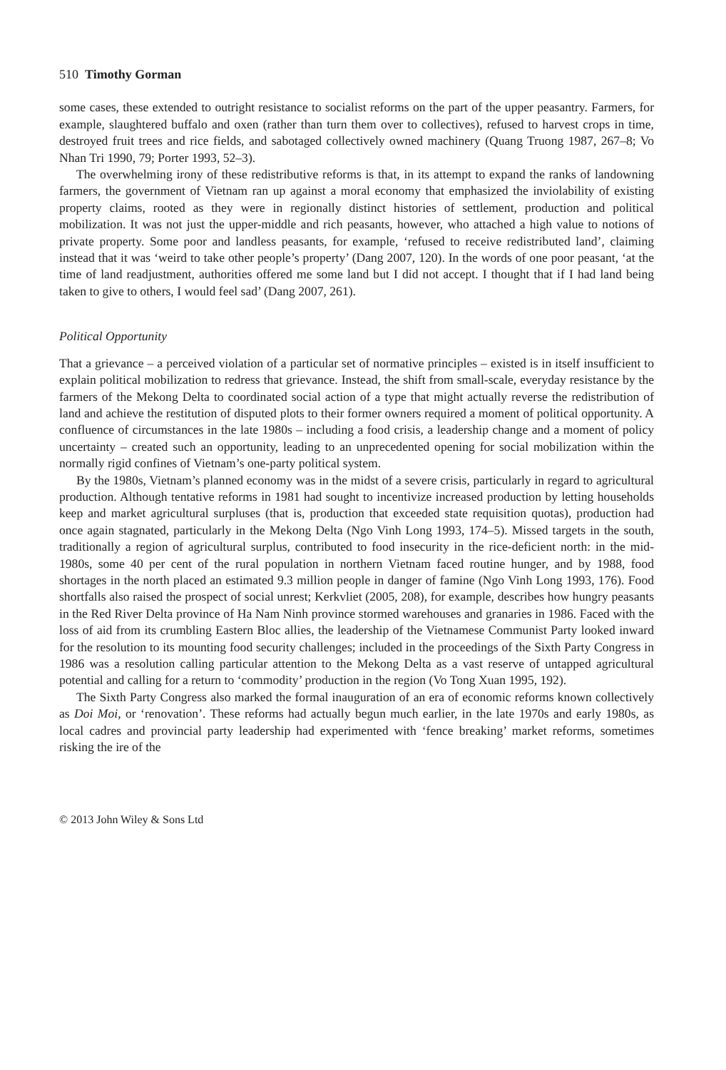510 Timothy Gorman
some cases, these extended to outright resistance to socialist reforms on the part of the upper peasantry. Farmers, for example, slaughtered buffalo and oxen (rather than turn them over to collectives), refused to harvest crops in time, destroyed fruit trees and rice fields, and sabotaged collectively owned machinery (Quang Truong 1987, 267–8; Vo Nhan Tri 1990, 79; Porter 1993, 52–3).
The overwhelming irony of these redistributive reforms is that, in its attempt to expand the ranks of landowning farmers, the government of Vietnam ran up against a moral economy that emphasized the inviolability of existing property claims, rooted as they were in regionally distinct histories of settlement, production and political mobilization. It was not just the upper-middle and rich peasants, however, who attached a high value to notions of private property. Some poor and landless peasants, for example, ‘refused to receive redistributed land’, claiming instead that it was ‘weird to take other people’s property’ (Dang 2007, 120). In the words of one poor peasant, ‘at the time of land readjustment, authorities offered me some land but I did not accept. I thought that if I had land being taken to give to others, I would feel sad’ (Dang 2007, 261).
Political Opportunity
That a grievance – a perceived violation of a particular set of normative principles – existed is in itself insufficient to explain political mobilization to redress that grievance. Instead, the shift from small-scale, everyday resistance by the farmers of the Mekong Delta to coordinated social action of a type that might actually reverse the redistribution of land and achieve the restitution of disputed plots to their former owners required a moment of political opportunity. A confluence of circumstances in the late 1980s – including a food crisis, a leadership change and a moment of policy uncertainty – created such an opportunity, leading to an unprecedented opening for social mobilization within the normally rigid confines of Vietnam’s one-party political system.
By the 1980s, Vietnam’s planned economy was in the midst of a severe crisis, particularly in regard to agricultural production. Although tentative reforms in 1981 had sought to incentivize increased production by letting households keep and market agricultural surpluses (that is, production that exceeded state requisition quotas), production had once again stagnated, particularly in the Mekong Delta (Ngo Vinh Long 1993, 174–5). Missed targets in the south, traditionally a region of agricultural surplus, contributed to food insecurity in the rice-deficient north: in the mid-1980s, some 40 per cent of the rural population in northern Vietnam faced routine hunger, and by 1988, food shortages in the north placed an estimated 9.3 million people in danger of famine (Ngo Vinh Long 1993, 176). Food shortfalls also raised the prospect of social unrest; Kerkvliet (2005, 208), for example, describes how hungry peasants in the Red River Delta province of Ha Nam Ninh province stormed warehouses and granaries in 1986. Faced with the loss of aid from its crumbling Eastern Bloc allies, the leadership of the Vietnamese Communist Party looked inward for the resolution to its mounting food security challenges; included in the proceedings of the Sixth Party Congress in 1986 was a resolution calling particular attention to the Mekong Delta as a vast reserve of untapped agricultural potential and calling for a return to ‘commodity’ production in the region (Vo Tong Xuan 1995, 192).
The Sixth Party Congress also marked the formal inauguration of an era of economic reforms known collectively as Doi Moi, or ‘renovation’. These reforms had actually begun much earlier, in the late 1970s and early 1980s, as local cadres and provincial party leadership had experimented with ‘fence breaking’ market reforms, sometimes risking the ire of the
© 2013 John Wiley & Sons Ltd